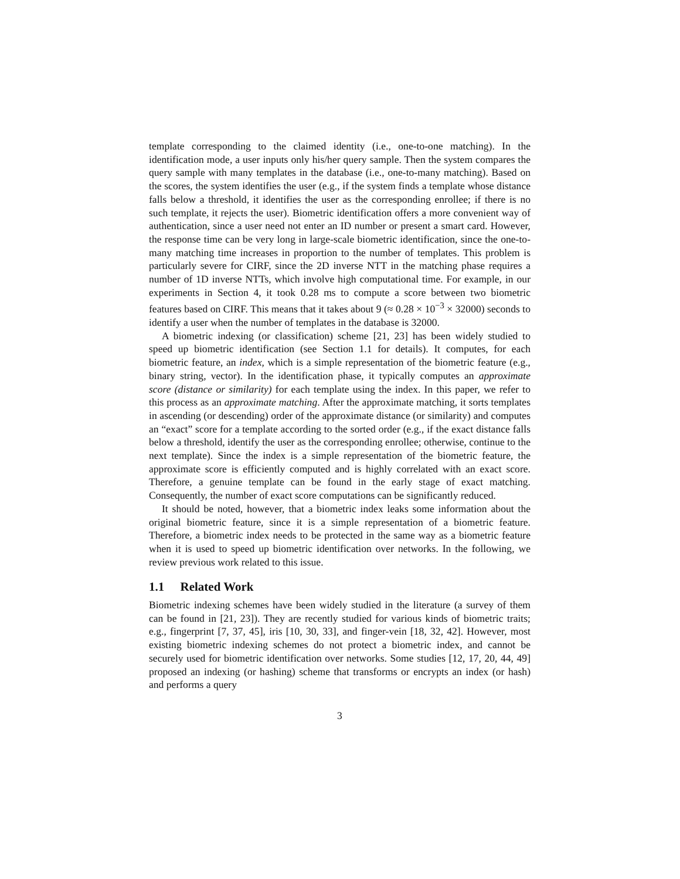template corresponding to the claimed identity (i.e., one-to-one matching). In the identification mode, a user inputs only his/her query sample. Then the system compares the query sample with many templates in the database (i.e., one-to-many matching). Based on the scores, the system identifies the user (e.g., if the system finds a template whose distance falls below a threshold, it identifies the user as the corresponding enrollee; if there is no such template, it rejects the user). Biometric identification offers a more convenient way of authentication, since a user need not enter an ID number or present a smart card. However, the response time can be very long in large-scale biometric identification, since the one-to-many matching time increases in proportion to the number of templates. This problem is particularly severe for CIRF, since the 2D inverse NTT in the matching phase requires a number of 1D inverse NTTs, which involve high computational time. For example, in our experiments in Section 4, it took 0.28 ms to compute a score between two biometric features based on CIRF. This means that it takes about 9 (≈ 0.28 × 10<sup>−3</sup> × 32000) seconds to identify a user when the number of templates in the database is 32000.
A biometric indexing (or classification) scheme [21, 23] has been widely studied to speed up biometric identification (see Section 1.1 for details). It computes, for each biometric feature, an index, which is a simple representation of the biometric feature (e.g., binary string, vector). In the identification phase, it typically computes an approximate score (distance or similarity) for each template using the index. In this paper, we refer to this process as an approximate matching. After the approximate matching, it sorts templates in ascending (or descending) order of the approximate distance (or similarity) and computes an “exact” score for a template according to the sorted order (e.g., if the exact distance falls below a threshold, identify the user as the corresponding enrollee; otherwise, continue to the next template). Since the index is a simple representation of the biometric feature, the approximate score is efficiently computed and is highly correlated with an exact score. Therefore, a genuine template can be found in the early stage of exact matching. Consequently, the number of exact score computations can be significantly reduced.
It should be noted, however, that a biometric index leaks some information about the original biometric feature, since it is a simple representation of a biometric feature. Therefore, a biometric index needs to be protected in the same way as a biometric feature when it is used to speed up biometric identification over networks. In the following, we review previous work related to this issue.
1.1 Related Work
Biometric indexing schemes have been widely studied in the literature (a survey of them can be found in [21, 23]). They are recently studied for various kinds of biometric traits; e.g., fingerprint [7, 37, 45], iris [10, 30, 33], and finger-vein [18, 32, 42]. However, most existing biometric indexing schemes do not protect a biometric index, and cannot be securely used for biometric identification over networks. Some studies [12, 17, 20, 44, 49] proposed an indexing (or hashing) scheme that transforms or encrypts an index (or hash) and performs a query
3